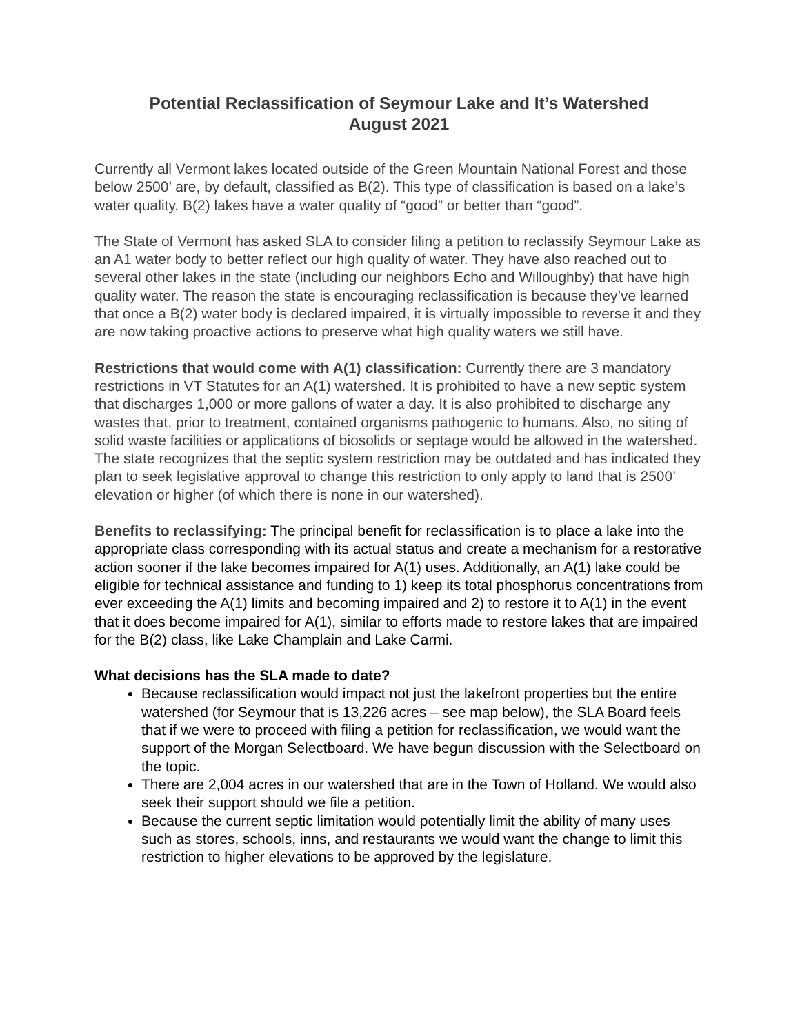Potential Reclassification of Seymour Lake and It’s Watershed
August 2021
Currently all Vermont lakes located outside of the Green Mountain National Forest and those below 2500’ are, by default, classified as B(2). This type of classification is based on a lake’s water quality. B(2) lakes have a water quality of “good” or better than “good”.
The State of Vermont has asked SLA to consider filing a petition to reclassify Seymour Lake as an A1 water body to better reflect our high quality of water. They have also reached out to several other lakes in the state (including our neighbors Echo and Willoughby) that have high quality water. The reason the state is encouraging reclassification is because they’ve learned that once a B(2) water body is declared impaired, it is virtually impossible to reverse it and they are now taking proactive actions to preserve what high quality waters we still have.
Restrictions that would come with A(1) classification: Currently there are 3 mandatory restrictions in VT Statutes for an A(1) watershed. It is prohibited to have a new septic system that discharges 1,000 or more gallons of water a day. It is also prohibited to discharge any wastes that, prior to treatment, contained organisms pathogenic to humans. Also, no siting of solid waste facilities or applications of biosolids or septage would be allowed in the watershed. The state recognizes that the septic system restriction may be outdated and has indicated they plan to seek legislative approval to change this restriction to only apply to land that is 2500’ elevation or higher (of which there is none in our watershed).
Benefits to reclassifying: The principal benefit for reclassification is to place a lake into the appropriate class corresponding with its actual status and create a mechanism for a restorative action sooner if the lake becomes impaired for A(1) uses. Additionally, an A(1) lake could be eligible for technical assistance and funding to 1) keep its total phosphorus concentrations from ever exceeding the A(1) limits and becoming impaired and 2) to restore it to A(1) in the event that it does become impaired for A(1), similar to efforts made to restore lakes that are impaired for the B(2) class, like Lake Champlain and Lake Carmi.
What decisions has the SLA made to date?
Because reclassification would impact not just the lakefront properties but the entire watershed (for Seymour that is 13,226 acres – see map below), the SLA Board feels that if we were to proceed with filing a petition for reclassification, we would want the support of the Morgan Selectboard. We have begun discussion with the Selectboard on the topic.
There are 2,004 acres in our watershed that are in the Town of Holland. We would also seek their support should we file a petition.
Because the current septic limitation would potentially limit the ability of many uses such as stores, schools, inns, and restaurants we would want the change to limit this restriction to higher elevations to be approved by the legislature.